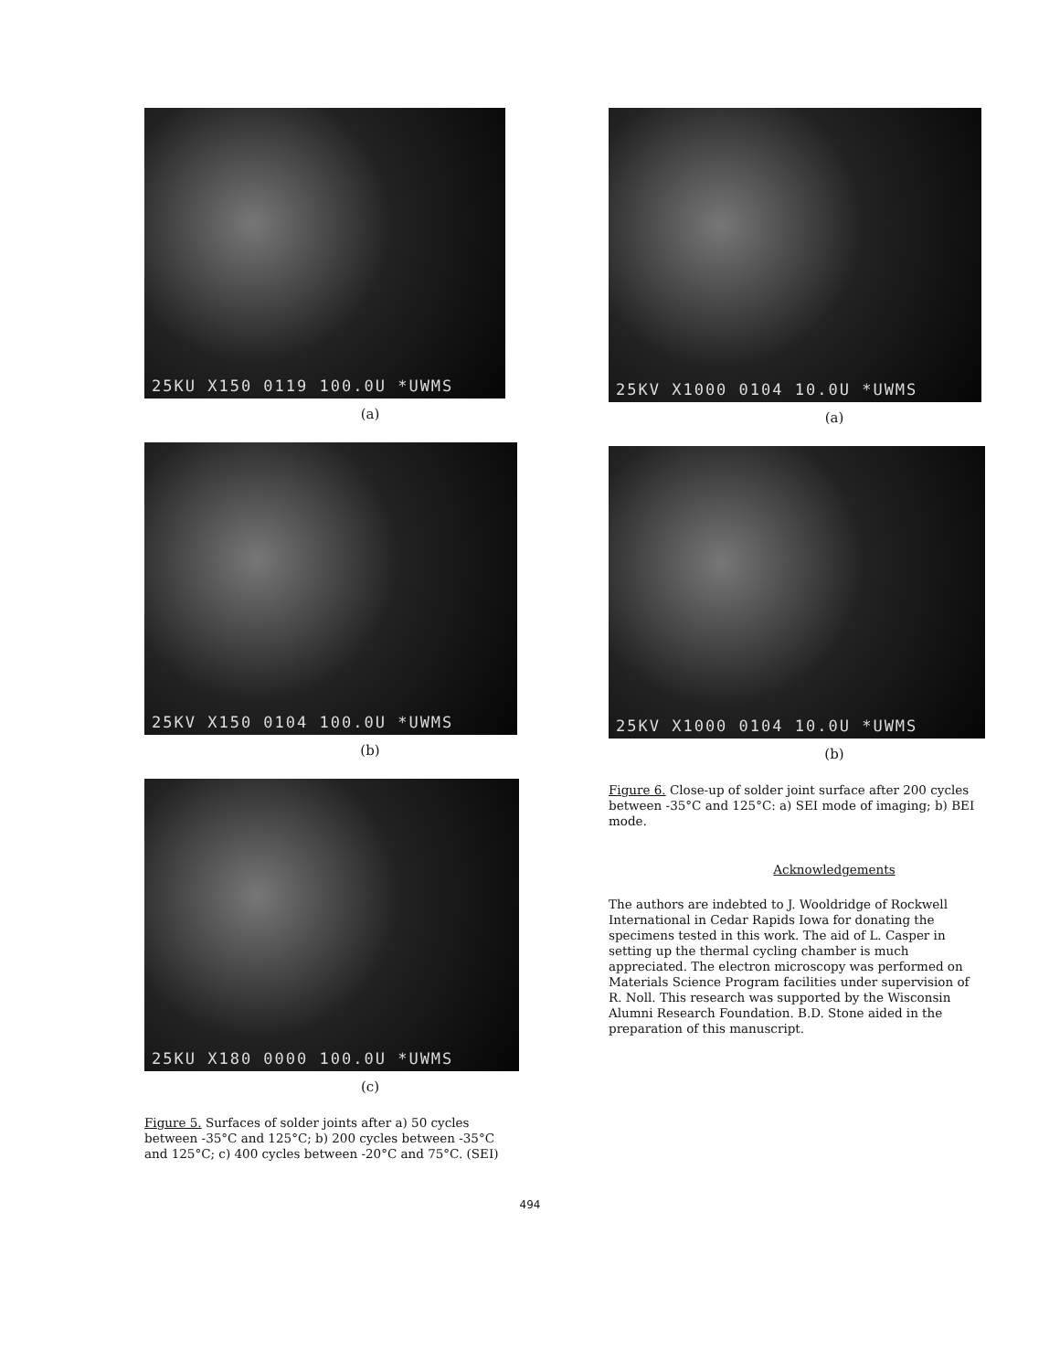25KU X150 0119 100.0U *UWMS
(a)
25KV X150 0104 100.0U *UWMS
(b)
25KU X180 0000 100.0U *UWMS
(c)
Figure 5. Surfaces of solder joints after a) 50 cycles between -35°C and 125°C; b) 200 cycles between -35°C and 125°C; c) 400 cycles between -20°C and 75°C. (SEI)
25KV X1000 0104 10.0U *UWMS
(a)
25KV X1000 0104 10.0U *UWMS
(b)
Figure 6. Close-up of solder joint surface after 200 cycles between -35°C and 125°C: a) SEI mode of imaging; b) BEI mode.
Acknowledgements
The authors are indebted to J. Wooldridge of Rockwell International in Cedar Rapids Iowa for donating the specimens tested in this work. The aid of L. Casper in setting up the thermal cycling chamber is much appreciated. The electron microscopy was performed on Materials Science Program facilities under supervision of R. Noll. This research was supported by the Wisconsin Alumni Research Foundation. B.D. Stone aided in the preparation of this manuscript.
494